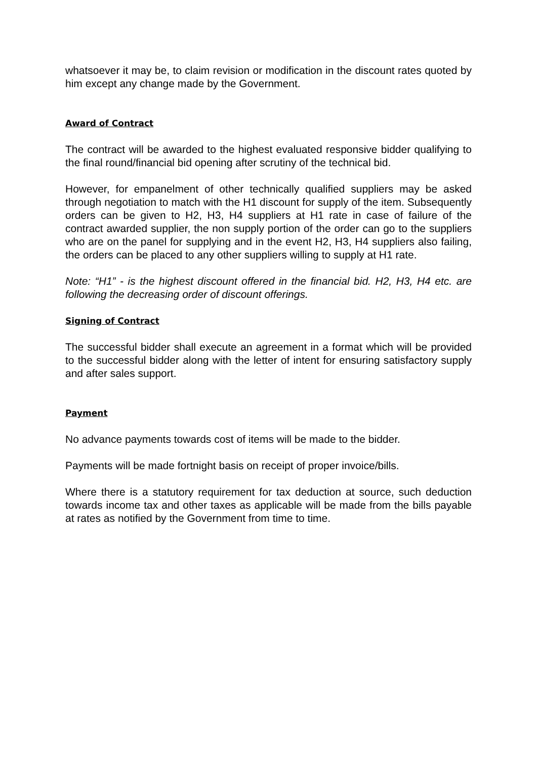whatsoever it may be, to claim revision or modification in the discount rates quoted by him except any change made by the Government.
Award of Contract
The contract will be awarded to the highest evaluated responsive bidder qualifying to the final round/financial bid opening after scrutiny of the technical bid.
However, for empanelment of other technically qualified suppliers may be asked through negotiation to match with the H1 discount for supply of the item. Subsequently orders can be given to H2, H3, H4 suppliers at H1 rate in case of failure of the contract awarded supplier, the non supply portion of the order can go to the suppliers who are on the panel for supplying and in the event H2, H3, H4 suppliers also failing, the orders can be placed to any other suppliers willing to supply at H1 rate.
Note: “H1” - is the highest discount offered in the financial bid. H2, H3, H4 etc. are following the decreasing order of discount offerings.
Signing of Contract
The successful bidder shall execute an agreement in a format which will be provided to the successful bidder along with the letter of intent for ensuring satisfactory supply and after sales support.
Payment
No advance payments towards cost of items will be made to the bidder.
Payments will be made fortnight basis on receipt of proper invoice/bills.
Where there is a statutory requirement for tax deduction at source, such deduction towards income tax and other taxes as applicable will be made from the bills payable at rates as notified by the Government from time to time.